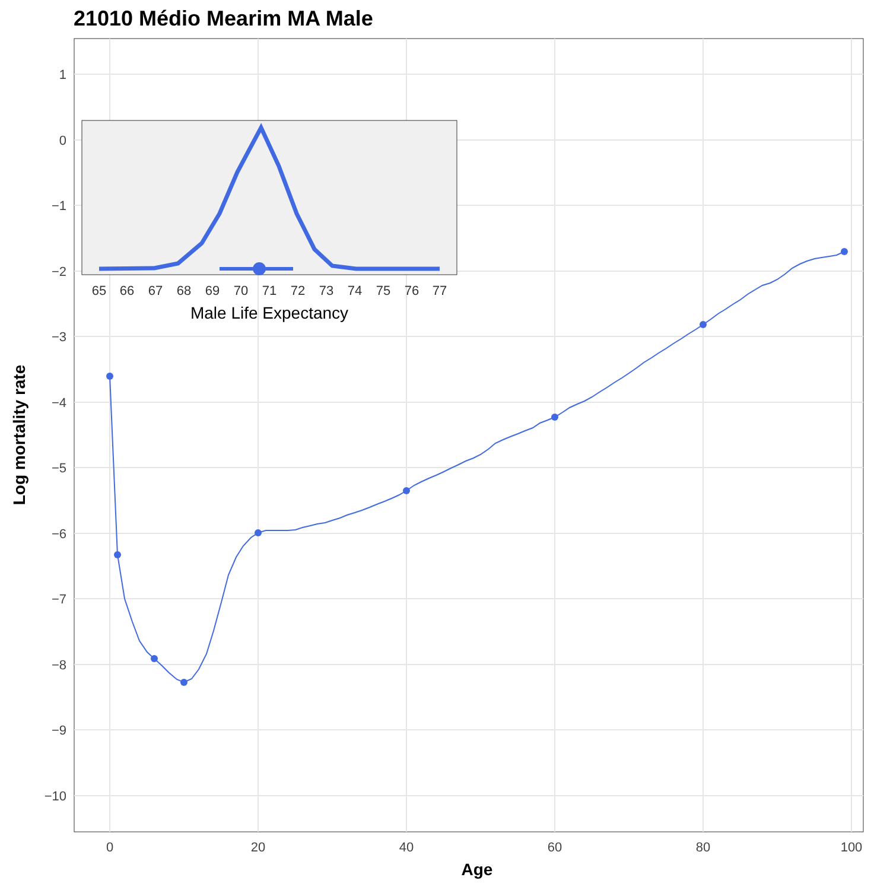21010 Médio Mearim MA Male
1
0
−1
−2
−3
−4
−5
−6
−7
−8
−9
−10
0
20
40
60
80
100
Age
Log mortality rate
65
66
67
68
69
70
71
72
73
74
75
76
77
Male Life Expectancy